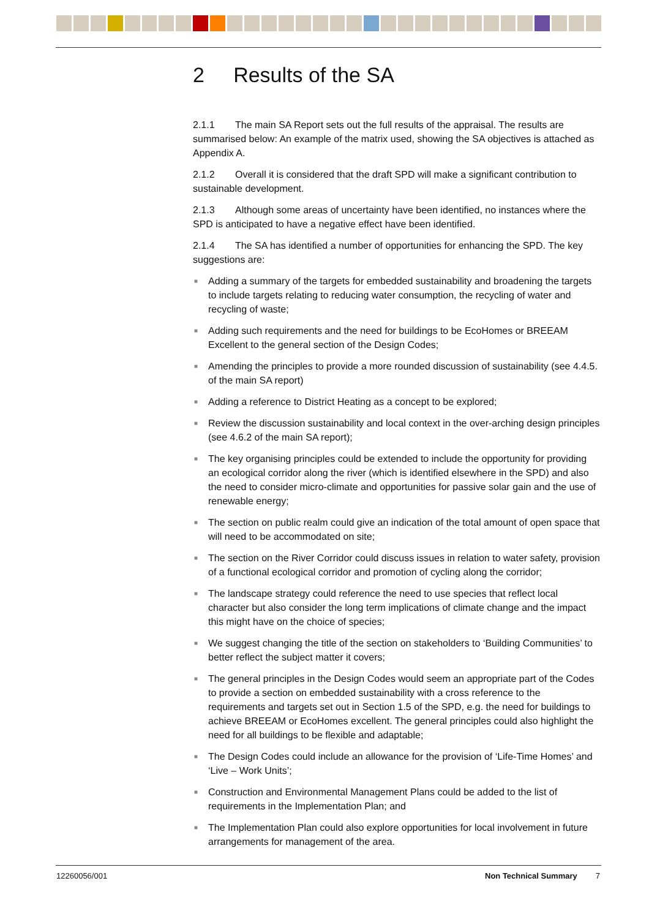2 Results of the SA
2.1.1 The main SA Report sets out the full results of the appraisal. The results are summarised below: An example of the matrix used, showing the SA objectives is attached as Appendix A.
2.1.2 Overall it is considered that the draft SPD will make a significant contribution to sustainable development.
2.1.3 Although some areas of uncertainty have been identified, no instances where the SPD is anticipated to have a negative effect have been identified.
2.1.4 The SA has identified a number of opportunities for enhancing the SPD. The key suggestions are:
■ Adding a summary of the targets for embedded sustainability and broadening the targets to include targets relating to reducing water consumption, the recycling of water and recycling of waste;
■ Adding such requirements and the need for buildings to be EcoHomes or BREEAM Excellent to the general section of the Design Codes;
■ Amending the principles to provide a more rounded discussion of sustainability (see 4.4.5. of the main SA report)
■ Adding a reference to District Heating as a concept to be explored;
■ Review the discussion sustainability and local context in the over-arching design principles (see 4.6.2 of the main SA report);
■ The key organising principles could be extended to include the opportunity for providing an ecological corridor along the river (which is identified elsewhere in the SPD) and also the need to consider micro-climate and opportunities for passive solar gain and the use of renewable energy;
■ The section on public realm could give an indication of the total amount of open space that will need to be accommodated on site;
■ The section on the River Corridor could discuss issues in relation to water safety, provision of a functional ecological corridor and promotion of cycling along the corridor;
■ The landscape strategy could reference the need to use species that reflect local character but also consider the long term implications of climate change and the impact this might have on the choice of species;
■ We suggest changing the title of the section on stakeholders to ‘Building Communities’ to better reflect the subject matter it covers;
■ The general principles in the Design Codes would seem an appropriate part of the Codes to provide a section on embedded sustainability with a cross reference to the requirements and targets set out in Section 1.5 of the SPD, e.g. the need for buildings to achieve BREEAM or EcoHomes excellent. The general principles could also highlight the need for all buildings to be flexible and adaptable;
■ The Design Codes could include an allowance for the provision of ‘Life-Time Homes’ and ‘Live – Work Units’;
■ Construction and Environmental Management Plans could be added to the list of requirements in the Implementation Plan; and
■ The Implementation Plan could also explore opportunities for local involvement in future arrangements for management of the area.
12260056/001 Non Technical Summary 7